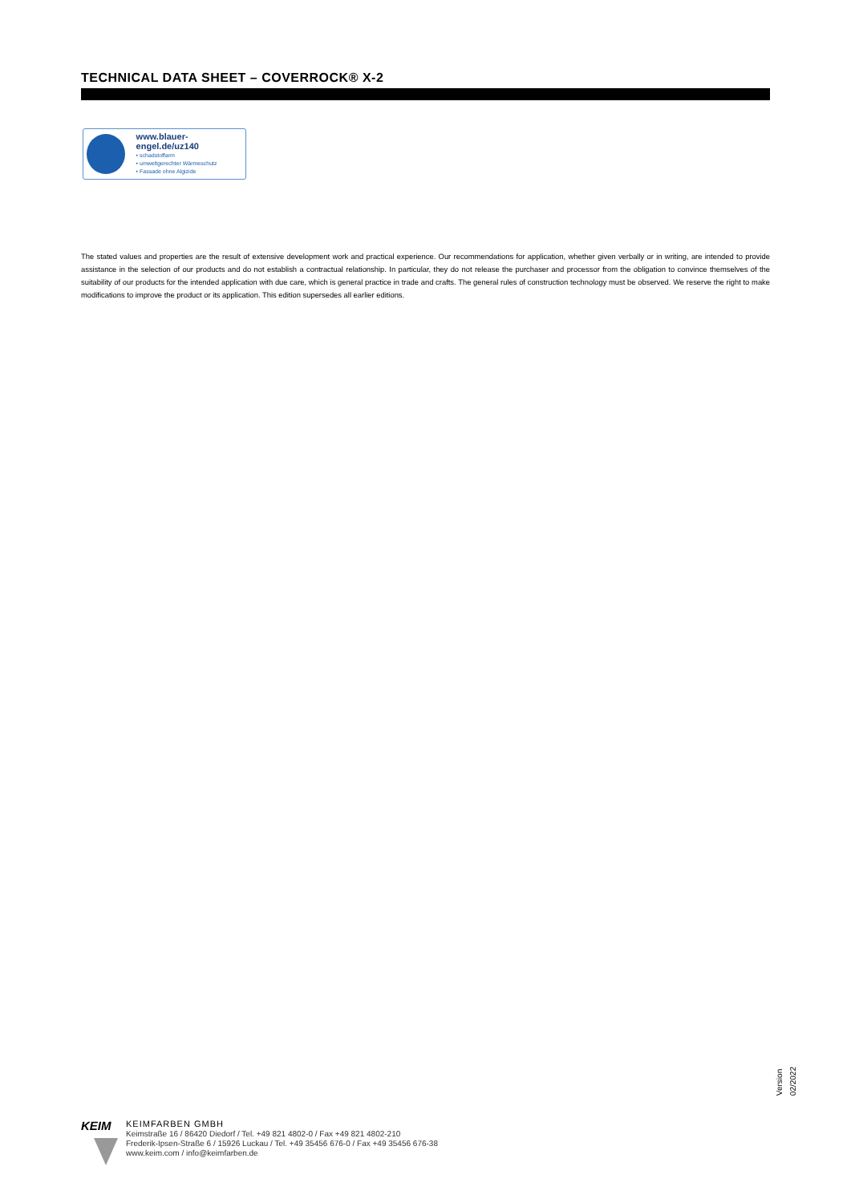TECHNICAL DATA SHEET – COVERROCK® X-2
www.blauer-engel.de/uz140
• schadstoffarm
• umweltgerechter Wärmeschutz
• Fassade ohne Algizide
The stated values and properties are the result of extensive development work and practical experience. Our recommendations for application, whether given verbally or in writing, are intended to provide assistance in the selection of our products and do not establish a contractual relationship. In particular, they do not release the purchaser and processor from the obligation to convince themselves of the suitability of our products for the intended application with due care, which is general practice in trade and crafts. The general rules of construction technology must be observed. We reserve the right to make modifications to improve the product or its application. This edition supersedes all earlier editions.
Version 02/2022
KEIM
KEIMFARBEN GMBH
Keimstraße 16 / 86420 Diedorf / Tel. +49 821 4802-0 / Fax +49 821 4802-210
Frederik-Ipsen-Straße 6 / 15926 Luckau / Tel. +49 35456 676-0 / Fax +49 35456 676-38
www.keim.com / info@keimfarben.de